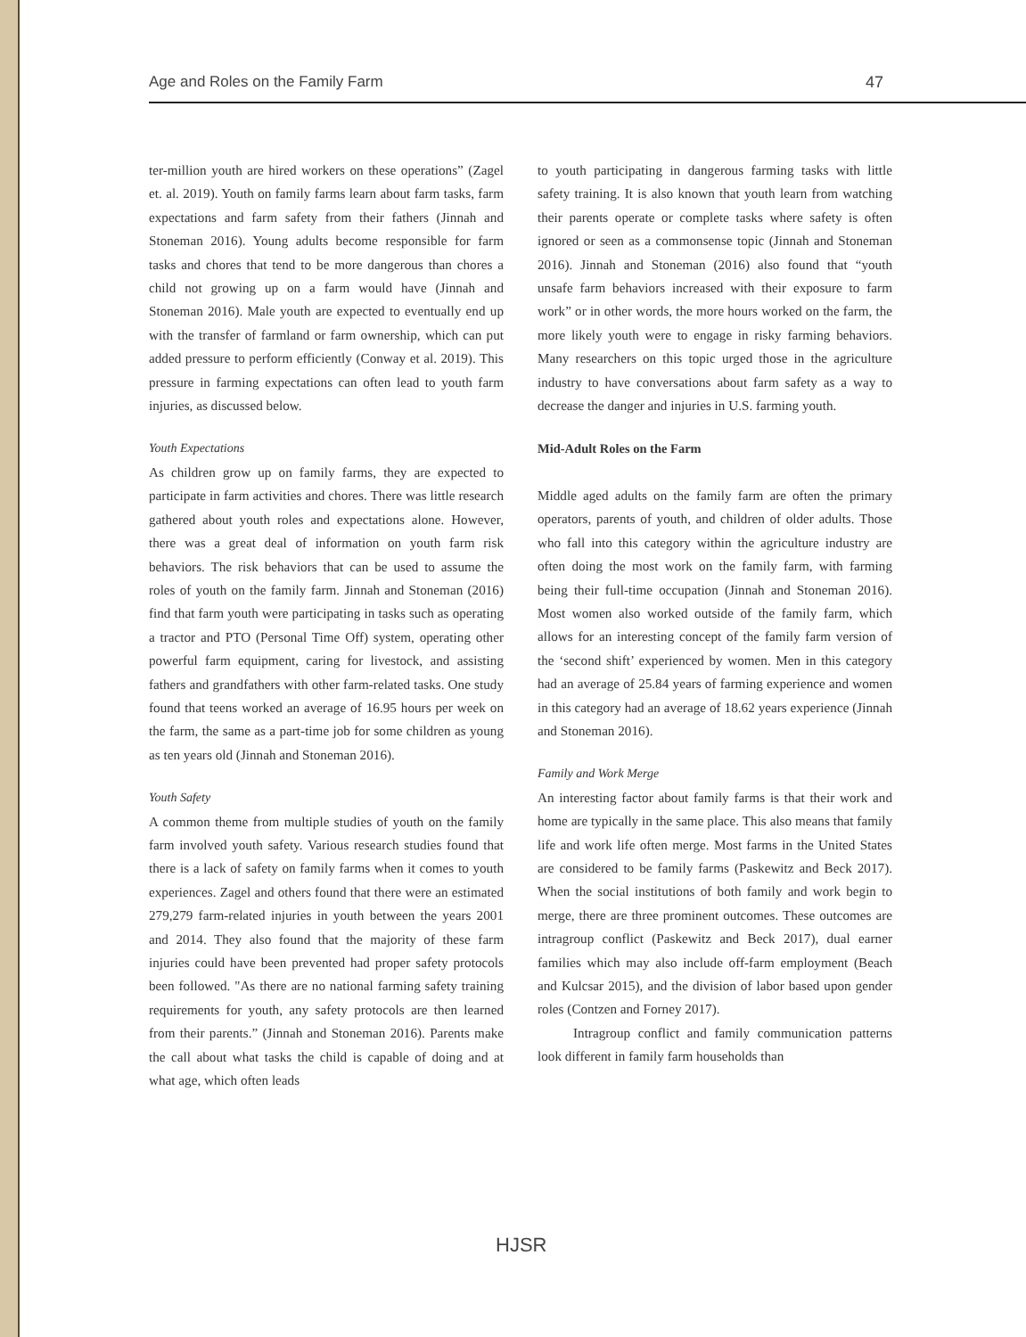Age and Roles on the Family Farm 47
ter-million youth are hired workers on these operations” (Zagel et. al. 2019). Youth on family farms learn about farm tasks, farm expectations and farm safety from their fathers (Jinnah and Stoneman 2016). Young adults become responsible for farm tasks and chores that tend to be more dangerous than chores a child not growing up on a farm would have (Jinnah and Stoneman 2016). Male youth are expected to eventually end up with the transfer of farmland or farm ownership, which can put added pressure to perform efficiently (Conway et al. 2019). This pressure in farming expectations can often lead to youth farm injuries, as discussed below.
Youth Expectations
As children grow up on family farms, they are expected to participate in farm activities and chores. There was little research gathered about youth roles and expectations alone. However, there was a great deal of information on youth farm risk behaviors. The risk behaviors that can be used to assume the roles of youth on the family farm. Jinnah and Stoneman (2016) find that farm youth were participating in tasks such as operating a tractor and PTO (Personal Time Off) system, operating other powerful farm equipment, caring for livestock, and assisting fathers and grandfathers with other farm-related tasks. One study found that teens worked an average of 16.95 hours per week on the farm, the same as a part-time job for some children as young as ten years old (Jinnah and Stoneman 2016).
Youth Safety
A common theme from multiple studies of youth on the family farm involved youth safety. Various research studies found that there is a lack of safety on family farms when it comes to youth experiences. Zagel and others found that there were an estimated 279,279 farm-related injuries in youth between the years 2001 and 2014. They also found that the majority of these farm injuries could have been prevented had proper safety protocols been followed. "As there are no national farming safety training requirements for youth, any safety protocols are then learned from their parents.” (Jinnah and Stoneman 2016). Parents make the call about what tasks the child is capable of doing and at what age, which often leads
to youth participating in dangerous farming tasks with little safety training. It is also known that youth learn from watching their parents operate or complete tasks where safety is often ignored or seen as a commonsense topic (Jinnah and Stoneman 2016). Jinnah and Stoneman (2016) also found that “youth unsafe farm behaviors increased with their exposure to farm work” or in other words, the more hours worked on the farm, the more likely youth were to engage in risky farming behaviors. Many researchers on this topic urged those in the agriculture industry to have conversations about farm safety as a way to decrease the danger and injuries in U.S. farming youth.
Mid-Adult Roles on the Farm
Middle aged adults on the family farm are often the primary operators, parents of youth, and children of older adults. Those who fall into this category within the agriculture industry are often doing the most work on the family farm, with farming being their full-time occupation (Jinnah and Stoneman 2016). Most women also worked outside of the family farm, which allows for an interesting concept of the family farm version of the ‘second shift’ experienced by women. Men in this category had an average of 25.84 years of farming experience and women in this category had an average of 18.62 years experience (Jinnah and Stoneman 2016).
Family and Work Merge
An interesting factor about family farms is that their work and home are typically in the same place. This also means that family life and work life often merge. Most farms in the United States are considered to be family farms (Paskewitz and Beck 2017). When the social institutions of both family and work begin to merge, there are three prominent outcomes. These outcomes are intragroup conflict (Paskewitz and Beck 2017), dual earner families which may also include off-farm employment (Beach and Kulcsar 2015), and the division of labor based upon gender roles (Contzen and Forney 2017).
Intragroup conflict and family communication patterns look different in family farm households than
HJSR